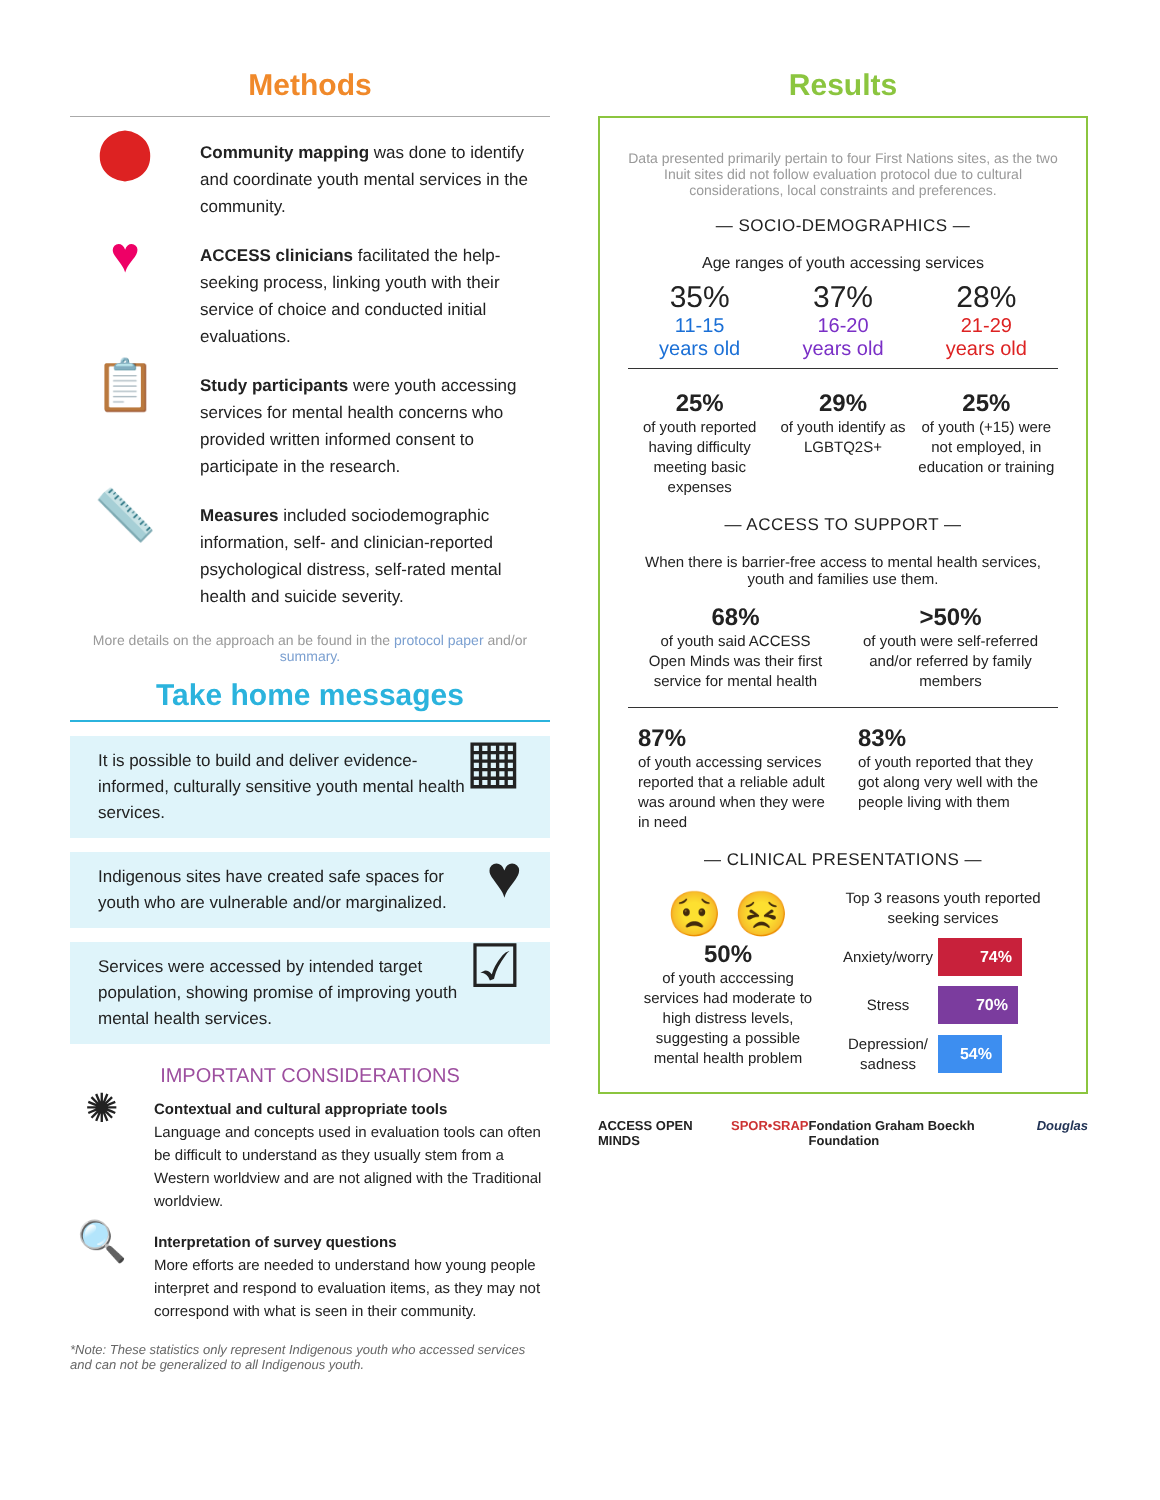Methods
⬤
Community mapping was done to identify and coordinate youth mental services in the community.
♥
ACCESS clinicians facilitated the help-seeking process, linking youth with their service of choice and conducted initial evaluations.
📋
Study participants were youth accessing services for mental health concerns who provided written informed consent to participate in the research.
📏
Measures included sociodemographic information, self- and clinician-reported psychological distress, self-rated mental health and suicide severity.
More details on the approach an be found in the protocol paper and/or summary.
Take home messages
It is possible to build and deliver evidence-informed, culturally sensitive youth mental health services.
▦
Indigenous sites have created safe spaces for youth who are vulnerable and/or marginalized.
♥
Services were accessed by intended target population, showing promise of improving youth mental health services.
☑
IMPORTANT CONSIDERATIONS
✺
Contextual and cultural appropriate tools
Language and concepts used in evaluation tools can often be difficult to understand as they usually stem from a Western worldview and are not aligned with the Traditional worldview.
🔍
Interpretation of survey questions
More efforts are needed to understand how young people interpret and respond to evaluation items, as they may not correspond with what is seen in their community.
*Note: These statistics only represent Indigenous youth who accessed services and can not be generalized to all Indigenous youth.
Results
Data presented primarily pertain to four First Nations sites, as the two Inuit sites did not follow evaluation protocol due to cultural considerations, local constraints and preferences.
— SOCIO-DEMOGRAPHICS —
Age ranges of youth accessing services
35%
11-15
years old
37%
16-20
years old
28%
21-29
years old
25%
of youth reported having difficulty meeting basic expenses
29%
of youth identify as LGBTQ2S+
25%
of youth (+15) were not employed, in education or training
— ACCESS TO SUPPORT —
When there is barrier-free access to mental health services, youth and families use them.
68%
of youth said ACCESS Open Minds was their first service for mental health
>50%
of youth were self-referred and/or referred by family members
87%
of youth accessing services reported that a reliable adult was around when they were in need
83%
of youth reported that they got along very well with the people living with them
— CLINICAL PRESENTATIONS —
😟 😣
50%
of youth acccessing services had moderate to high distress levels, suggesting a possible mental health problem
Top 3 reasons youth reported seeking services
Anxiety/worry
74%
Stress
70%
Depression/ sadness
54%
ACCESS OPEN MINDS SPOR•SRAP Fondation Graham Boeckh Foundation Douglas